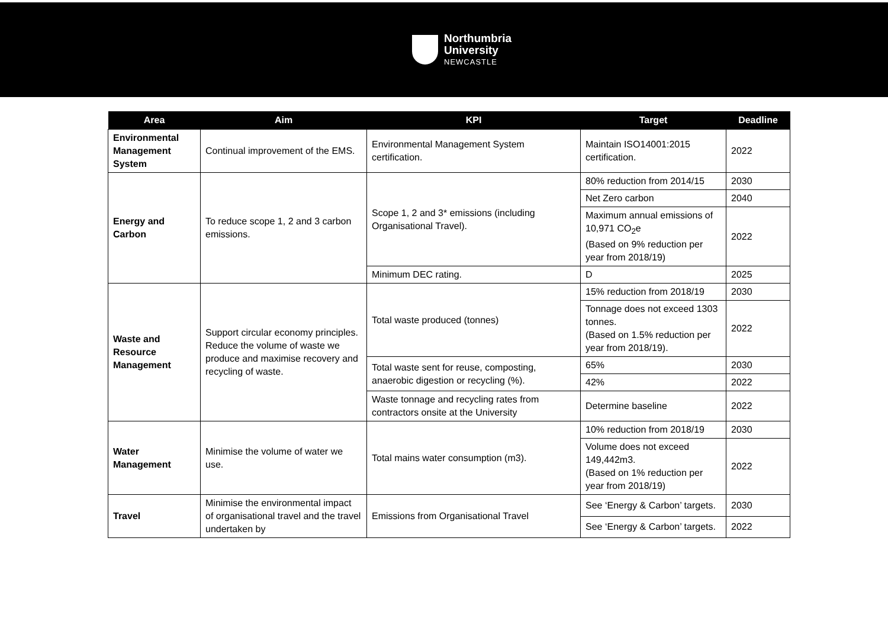Northumbria
University
NEWCASTLE
| Area | Aim | KPI | Target | Deadline |
| --- | --- | --- | --- | --- |
| Environmental Management System | Continual improvement of the EMS. | Environmental Management System certification. | Maintain ISO14001:2015 certification. | 2022 |
| Energy and Carbon | To reduce scope 1, 2 and 3 carbon emissions. | Scope 1, 2 and 3* emissions (including Organisational Travel). | 80% reduction from 2014/15 | 2030 |
| | | | Net Zero carbon | 2040 |
| | | | Maximum annual emissions of 10,971 CO<sub>2</sub>e (Based on 9% reduction per year from 2018/19) | 2022 |
| | | Minimum DEC rating. | D | 2025 |
| Waste and Resource Management | Support circular economy principles. Reduce the volume of waste we produce and maximise recovery and recycling of waste. | Total waste produced (tonnes) | 15% reduction from 2018/19 | 2030 |
| | | | Tonnage does not exceed 1303 tonnes. (Based on 1.5% reduction per year from 2018/19). | 2022 |
| | | Total waste sent for reuse, composting, anaerobic digestion or recycling (%). | 65% | 2030 |
| | | | 42% | 2022 |
| | | Waste tonnage and recycling rates from contractors onsite at the University | Determine baseline | 2022 |
| Water Management | Minimise the volume of water we use. | Total mains water consumption (m3). | 10% reduction from 2018/19 | 2030 |
| | | | Volume does not exceed 149,442m3. (Based on 1% reduction per year from 2018/19) | 2022 |
| Travel | Minimise the environmental impact of organisational travel and the travel undertaken by | Emissions from Organisational Travel | See ‘Energy & Carbon’ targets. | 2030 |
| | | | See ‘Energy & Carbon’ targets. | 2022 |